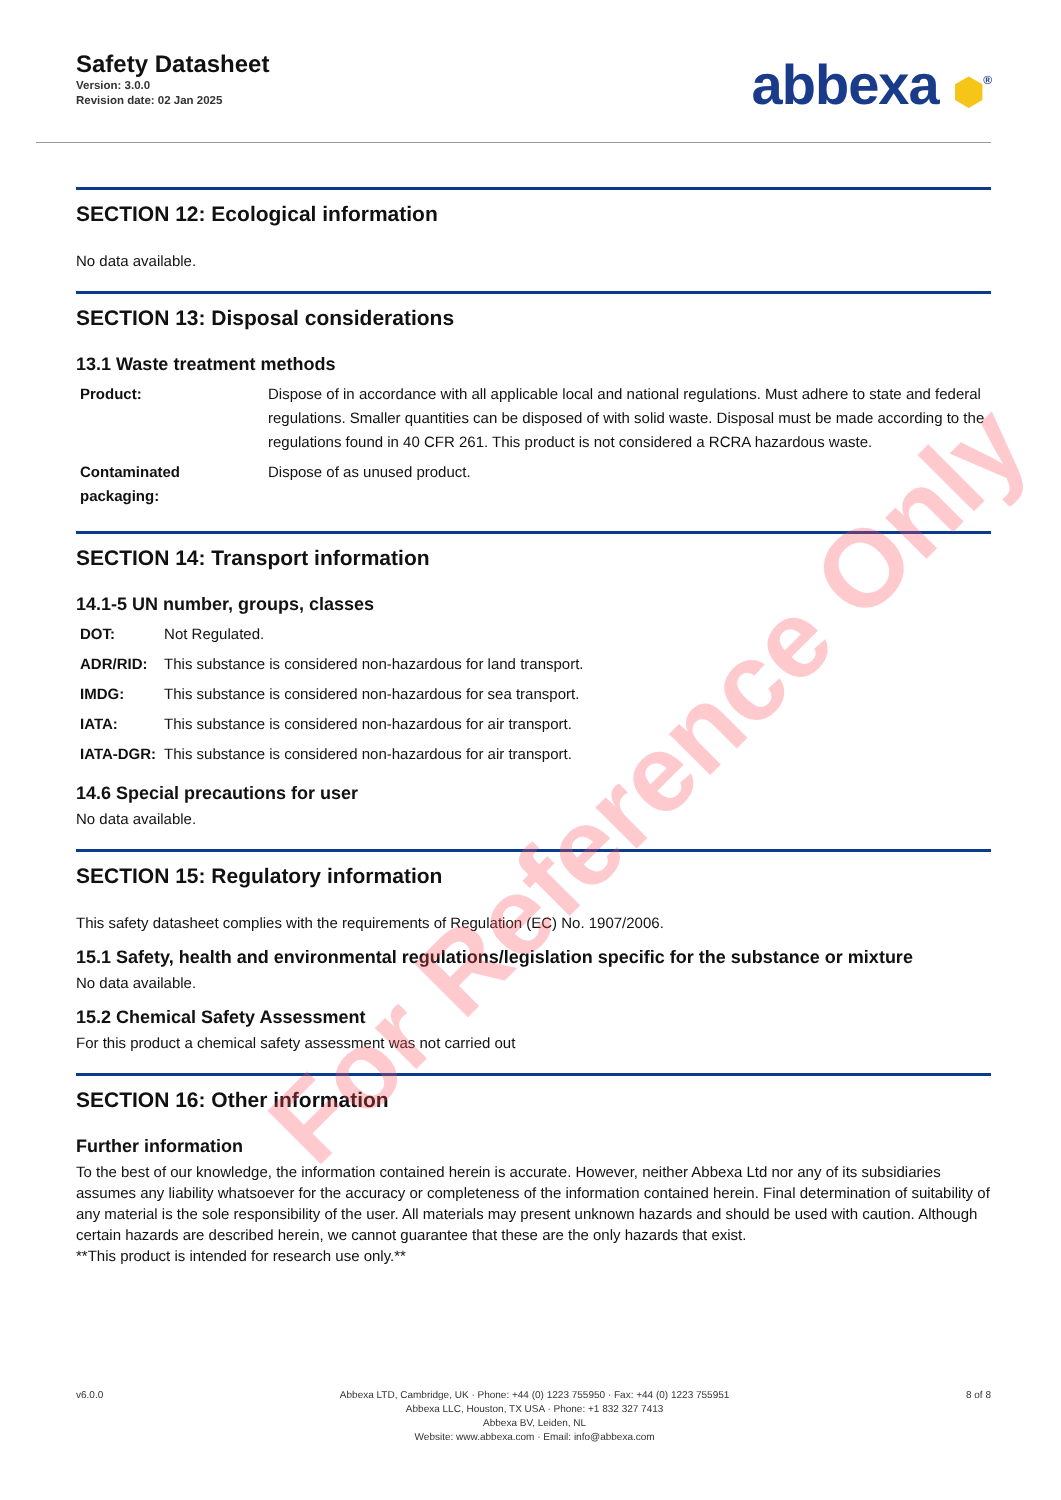Safety Datasheet
Version: 3.0.0
Revision date: 02 Jan 2025
abbexa ⬢<sup>®</sup>
SECTION 12: Ecological information
No data available.
SECTION 13: Disposal considerations
13.1 Waste treatment methods
| Product: | Dispose of in accordance with all applicable local and national regulations. Must adhere to state and federal regulations. Smaller quantities can be disposed of with solid waste. Disposal must be made according to the regulations found in 40 CFR 261. This product is not considered a RCRA hazardous waste. |
| Contaminated packaging: | Dispose of as unused product. |
SECTION 14: Transport information
14.1-5 UN number, groups, classes
| DOT: | Not Regulated. |
| ADR/RID: | This substance is considered non-hazardous for land transport. |
| IMDG: | This substance is considered non-hazardous for sea transport. |
| IATA: | This substance is considered non-hazardous for air transport. |
| IATA-DGR: | This substance is considered non-hazardous for air transport. |
14.6 Special precautions for user
No data available.
SECTION 15: Regulatory information
This safety datasheet complies with the requirements of Regulation (EC) No. 1907/2006.
15.1 Safety, health and environmental regulations/legislation specific for the substance or mixture
No data available.
15.2 Chemical Safety Assessment
For this product a chemical safety assessment was not carried out
SECTION 16: Other information
Further information
To the best of our knowledge, the information contained herein is accurate. However, neither Abbexa Ltd nor any of its subsidiaries assumes any liability whatsoever for the accuracy or completeness of the information contained herein. Final determination of suitability of any material is the sole responsibility of the user. All materials may present unknown hazards and should be used with caution. Although certain hazards are described herein, we cannot guarantee that these are the only hazards that exist.
**This product is intended for research use only.**
For Reference Only
v6.0.0 Abbexa LTD, Cambridge, UK · Phone: +44 (0) 1223 755950 · Fax: +44 (0) 1223 755951
Abbexa LLC, Houston, TX USA · Phone: +1 832 327 7413
Abbexa BV, Leiden, NL
Website: www.abbexa.com · Email: info@abbexa.com
8 of 8